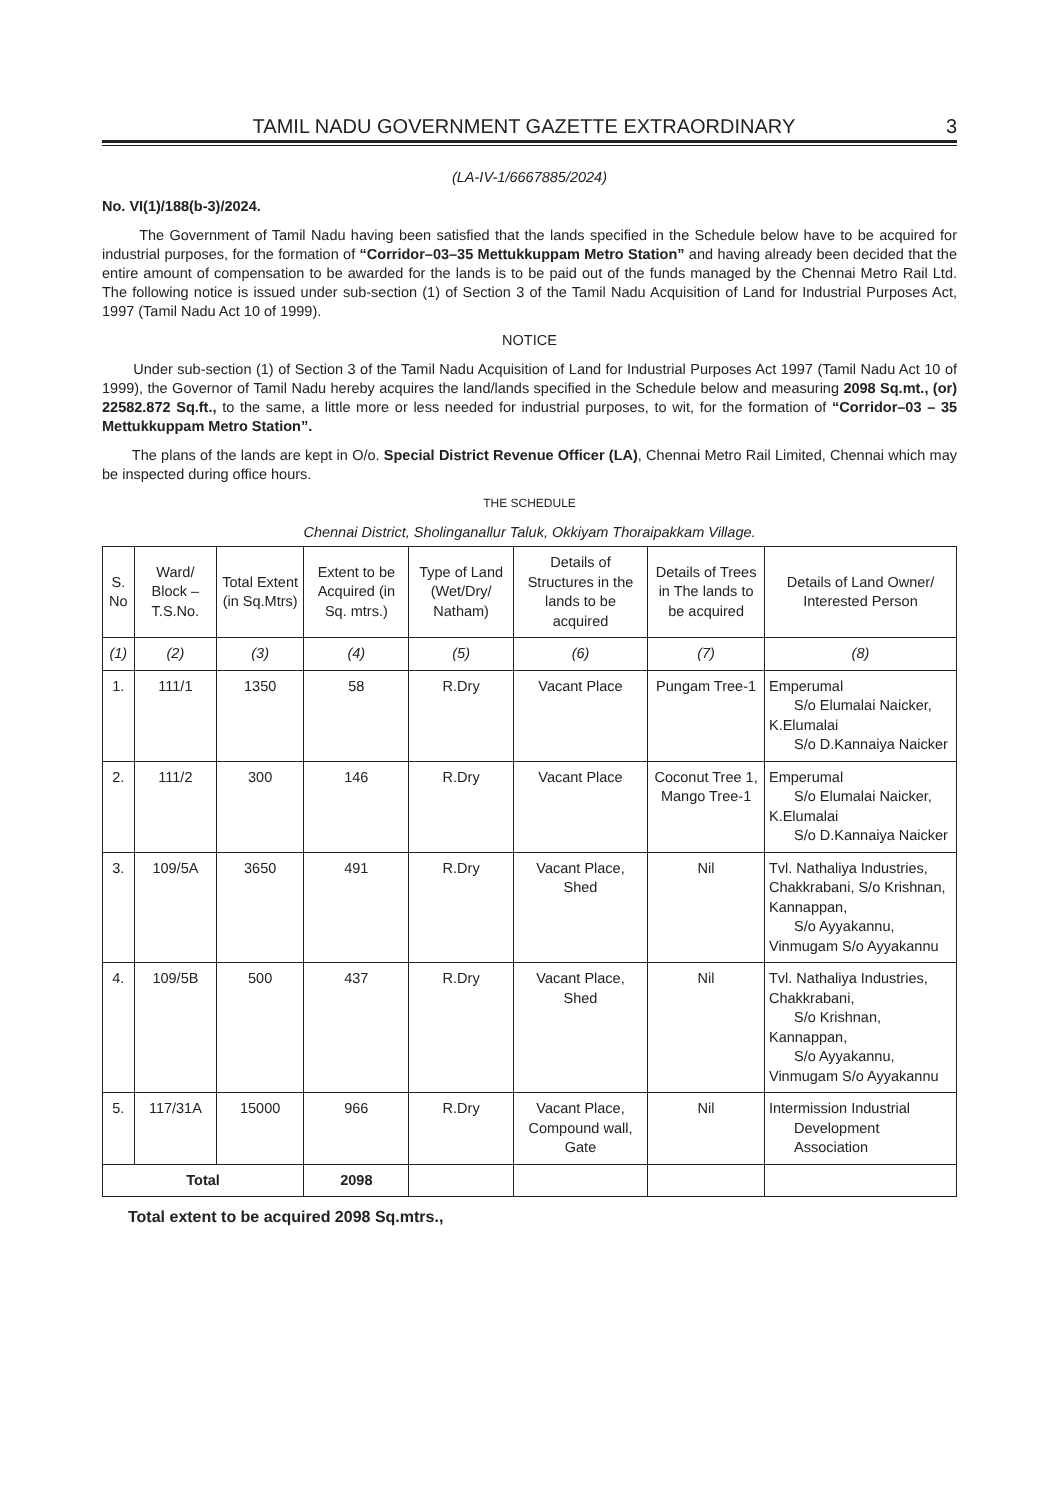TAMIL NADU GOVERNMENT GAZETTE EXTRAORDINARY 3
(LA-IV-1/6667885/2024)
No. VI(1)/188(b-3)/2024.
The Government of Tamil Nadu having been satisfied that the lands specified in the Schedule below have to be acquired for industrial purposes, for the formation of “Corridor–03–35 Mettukkuppam Metro Station” and having already been decided that the entire amount of compensation to be awarded for the lands is to be paid out of the funds managed by the Chennai Metro Rail Ltd. The following notice is issued under sub-section (1) of Section 3 of the Tamil Nadu Acquisition of Land for Industrial Purposes Act, 1997 (Tamil Nadu Act 10 of 1999).
NOTICE
Under sub-section (1) of Section 3 of the Tamil Nadu Acquisition of Land for Industrial Purposes Act 1997 (Tamil Nadu Act 10 of 1999), the Governor of Tamil Nadu hereby acquires the land/lands specified in the Schedule below and measuring 2098 Sq.mt., (or) 22582.872 Sq.ft., to the same, a little more or less needed for industrial purposes, to wit, for the formation of “Corridor–03 – 35 Mettukkuppam Metro Station”.
The plans of the lands are kept in O/o. Special District Revenue Officer (LA), Chennai Metro Rail Limited, Chennai which may be inspected during office hours.
THE SCHEDULE
Chennai District, Sholinganallur Taluk, Okkiyam Thoraipakkam Village.
| S. No | Ward/ Block – T.S.No. | Total Extent (in Sq.Mtrs) | Extent to be Acquired (in Sq. mtrs.) | Type of Land (Wet/Dry/ Natham) | Details of Structures in the lands to be acquired | Details of Trees in The lands to be acquired | Details of Land Owner/ Interested Person |
| --- | --- | --- | --- | --- | --- | --- | --- |
| (1) | (2) | (3) | (4) | (5) | (6) | (7) | (8) |
| 1. | 111/1 | 1350 | 58 | R.Dry | Vacant Place | Pungam Tree-1 | Emperumal S/o Elumalai Naicker, K.Elumalai S/o D.Kannaiya Naicker |
| 2. | 111/2 | 300 | 146 | R.Dry | Vacant Place | Coconut Tree 1, Mango Tree-1 | Emperumal S/o Elumalai Naicker, K.Elumalai S/o D.Kannaiya Naicker |
| 3. | 109/5A | 3650 | 491 | R.Dry | Vacant Place, Shed | Nil | Tvl. Nathaliya Industries, Chakkrabani, S/o Krishnan, Kannappan, S/o Ayyakannu, Vinmugam S/o Ayyakannu |
| 4. | 109/5B | 500 | 437 | R.Dry | Vacant Place, Shed | Nil | Tvl. Nathaliya Industries, Chakkrabani, S/o Krishnan, Kannappan, S/o Ayyakannu, Vinmugam S/o Ayyakannu |
| 5. | 117/31A | 15000 | 966 | R.Dry | Vacant Place, Compound wall, Gate | Nil | Intermission Industrial Development Association |
| Total | | | 2098 | | | | |
Total extent to be acquired 2098 Sq.mtrs.,